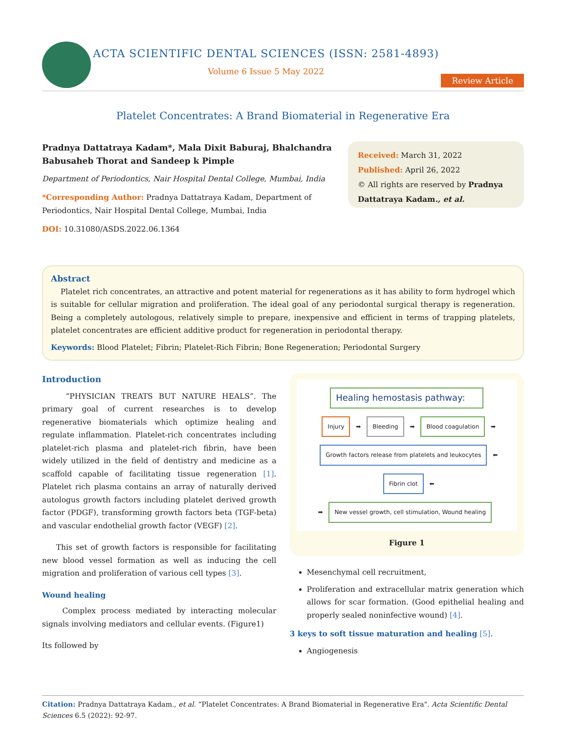ACTA SCIENTIFIC DENTAL SCIENCES (ISSN: 2581-4893)
Volume 6 Issue 5 May 2022
Review Article
Platelet Concentrates: A Brand Biomaterial in Regenerative Era
Pradnya Dattatraya Kadam*, Mala Dixit Baburaj, Bhalchandra Babusaheb Thorat and Sandeep k Pimple
Department of Periodontics, Nair Hospital Dental College, Mumbai, India
*Corresponding Author: Pradnya Dattatraya Kadam, Department of Periodontics, Nair Hospital Dental College, Mumbai, India
DOI: 10.31080/ASDS.2022.06.1364
Received: March 31, 2022
Published: April 26, 2022
© All rights are reserved by Pradnya Dattatraya Kadam., et al.
Abstract
Platelet rich concentrates, an attractive and potent material for regenerations as it has ability to form hydrogel which is suitable for cellular migration and proliferation. The ideal goal of any periodontal surgical therapy is regeneration. Being a completely autologous, relatively simple to prepare, inexpensive and efficient in terms of trapping platelets, platelet concentrates are efficient additive product for regeneration in periodontal therapy.
Keywords: Blood Platelet; Fibrin; Platelet-Rich Fibrin; Bone Regeneration; Periodontal Surgery
Introduction
“PHYSICIAN TREATS BUT NATURE HEALS”. The primary goal of current researches is to develop regenerative biomaterials which optimize healing and regulate inflammation. Platelet-rich concentrates including platelet-rich plasma and platelet-rich fibrin, have been widely utilized in the field of dentistry and medicine as a scaffold capable of facilitating tissue regeneration [1]. Platelet rich plasma contains an array of naturally derived autologus growth factors including platelet derived growth factor (PDGF), transforming growth factors beta (TGF-beta) and vascular endothelial growth factor (VEGF) [2].
This set of growth factors is responsible for facilitating new blood vessel formation as well as inducing the cell migration and proliferation of various cell types [3].
Wound healing
Complex process mediated by interacting molecular signals involving mediators and cellular events. (Figure1)
Its followed by
Healing hemostasis pathway:
Injury ➡ Bleeding ➡ Blood coagulation ➡
Growth factors release from platelets and leukocytes ⬅ Fibrin clot ⬅
➡ New vessel growth, cell stimulation, Wound healing
Figure 1
Mesenchymal cell recruitment,
Proliferation and extracellular matrix generation which allows for scar formation. (Good epithelial healing and properly sealed noninfective wound) [4].
3 keys to soft tissue maturation and healing [5].
Angiogenesis
Citation: Pradnya Dattatraya Kadam., et al. “Platelet Concentrates: A Brand Biomaterial in Regenerative Era". Acta Scientific Dental Sciences 6.5 (2022): 92-97.